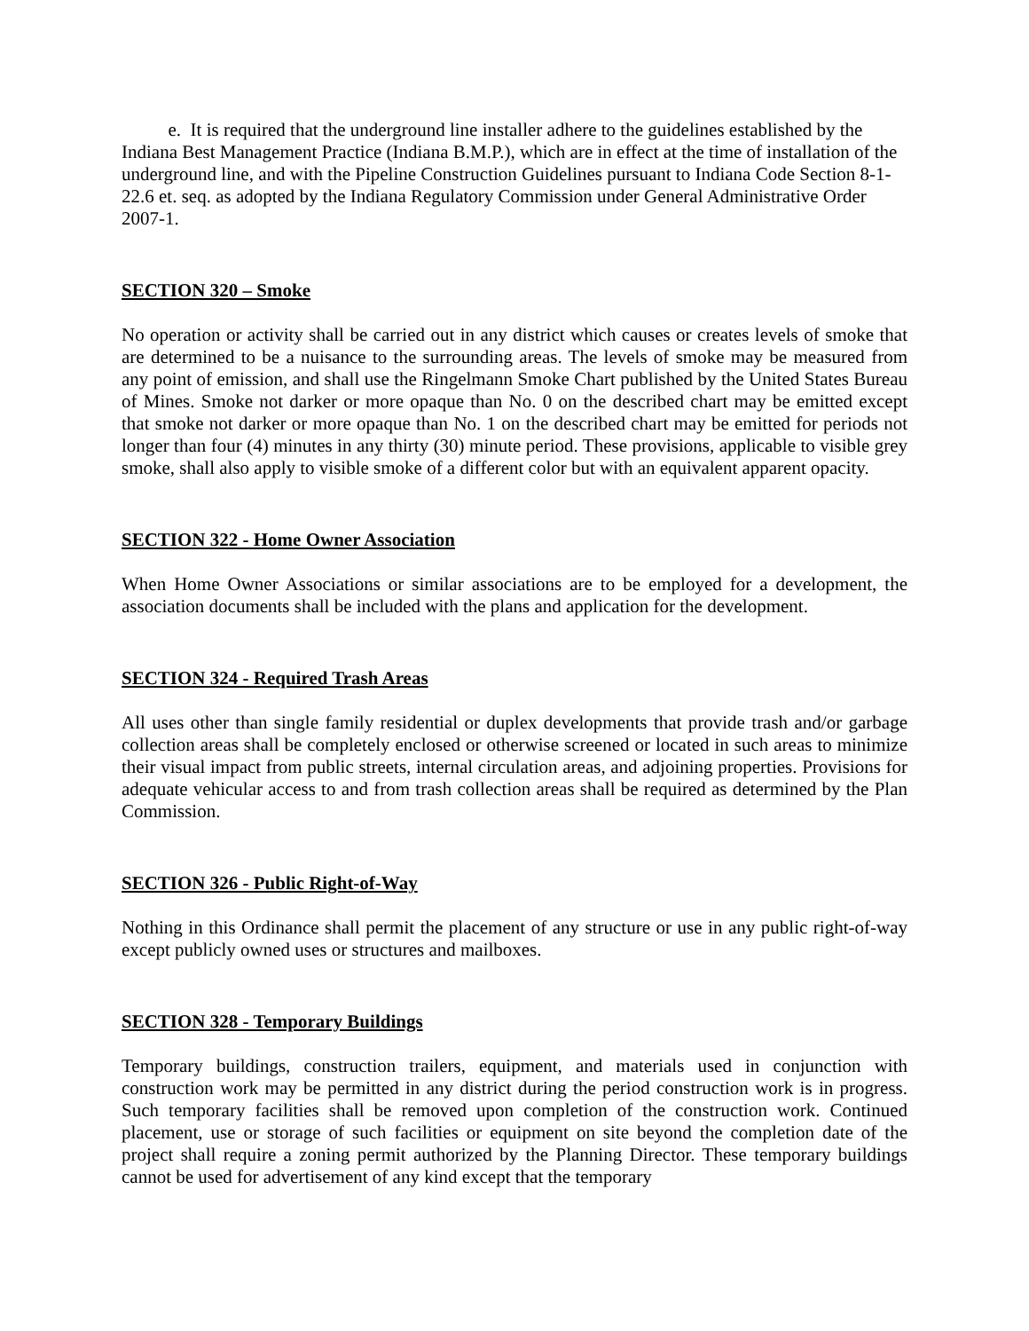e. It is required that the underground line installer adhere to the guidelines established by the Indiana Best Management Practice (Indiana B.M.P.), which are in effect at the time of installation of the underground line, and with the Pipeline Construction Guidelines pursuant to Indiana Code Section 8-1-22.6 et. seq. as adopted by the Indiana Regulatory Commission under General Administrative Order 2007-1.
SECTION 320 – Smoke
No operation or activity shall be carried out in any district which causes or creates levels of smoke that are determined to be a nuisance to the surrounding areas. The levels of smoke may be measured from any point of emission, and shall use the Ringelmann Smoke Chart published by the United States Bureau of Mines. Smoke not darker or more opaque than No. 0 on the described chart may be emitted except that smoke not darker or more opaque than No. 1 on the described chart may be emitted for periods not longer than four (4) minutes in any thirty (30) minute period. These provisions, applicable to visible grey smoke, shall also apply to visible smoke of a different color but with an equivalent apparent opacity.
SECTION 322 - Home Owner Association
When Home Owner Associations or similar associations are to be employed for a development, the association documents shall be included with the plans and application for the development.
SECTION 324 - Required Trash Areas
All uses other than single family residential or duplex developments that provide trash and/or garbage collection areas shall be completely enclosed or otherwise screened or located in such areas to minimize their visual impact from public streets, internal circulation areas, and adjoining properties. Provisions for adequate vehicular access to and from trash collection areas shall be required as determined by the Plan Commission.
SECTION 326 - Public Right-of-Way
Nothing in this Ordinance shall permit the placement of any structure or use in any public right-of-way except publicly owned uses or structures and mailboxes.
SECTION 328 - Temporary Buildings
Temporary buildings, construction trailers, equipment, and materials used in conjunction with construction work may be permitted in any district during the period construction work is in progress. Such temporary facilities shall be removed upon completion of the construction work. Continued placement, use or storage of such facilities or equipment on site beyond the completion date of the project shall require a zoning permit authorized by the Planning Director. These temporary buildings cannot be used for advertisement of any kind except that the temporary